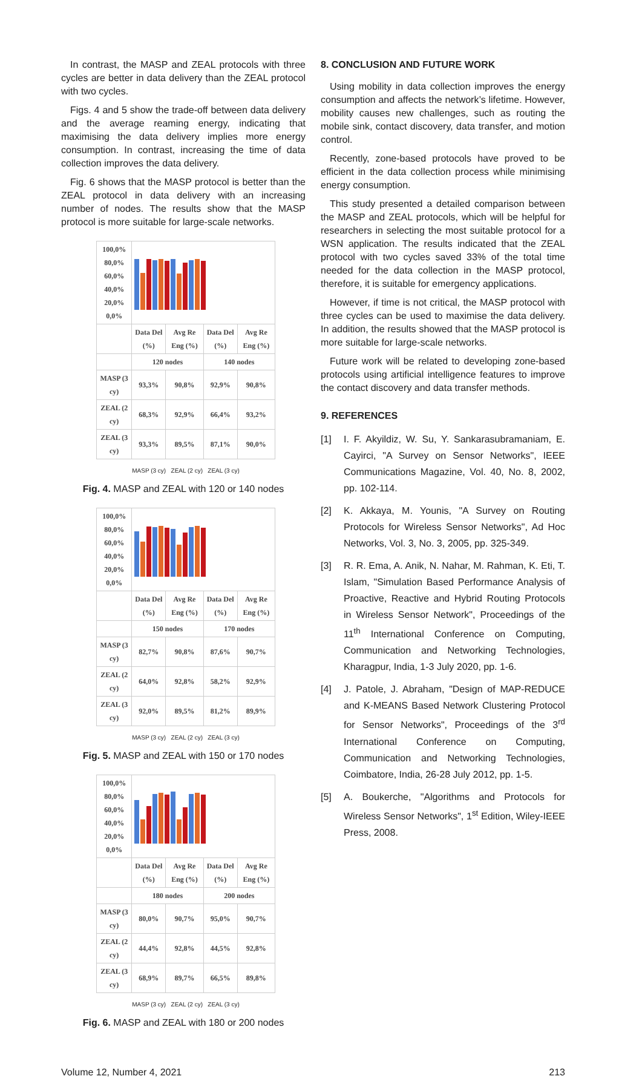In contrast, the MASP and ZEAL protocols with three cycles are better in data delivery than the ZEAL protocol with two cycles.
Figs. 4 and 5 show the trade-off between data delivery and the average reaming energy, indicating that maximising the data delivery implies more energy consumption. In contrast, increasing the time of data collection improves the data delivery.
Fig. 6 shows that the MASP protocol is better than the ZEAL protocol in data delivery with an increasing number of nodes. The results show that the MASP protocol is more suitable for large-scale networks.
| 100,0% 80,0% 60,0% 40,0% 20,0% 0,0% | | | | |
| | Data Del (%) | Avg Re Eng (%) | Data Del (%) | Avg Re Eng (%) |
| | 120 nodes | | 140 nodes | |
| MASP (3 cy) | 93,3% | 90,8% | 92,9% | 90,8% |
| ZEAL (2 cy) | 68,3% | 92,9% | 66,4% | 93,2% |
| ZEAL (3 cy) | 93,3% | 89,5% | 87,1% | 90,0% |
MASP (3 cy) ZEAL (2 cy) ZEAL (3 cy)
Fig. 4. MASP and ZEAL with 120 or 140 nodes
| 100,0% 80,0% 60,0% 40,0% 20,0% 0,0% | | | | |
| | Data Del (%) | Avg Re Eng (%) | Data Del (%) | Avg Re Eng (%) |
| | 150 nodes | | 170 nodes | |
| MASP (3 cy) | 82,7% | 90,8% | 87,6% | 90,7% |
| ZEAL (2 cy) | 64,0% | 92,8% | 58,2% | 92,9% |
| ZEAL (3 cy) | 92,0% | 89,5% | 81,2% | 89,9% |
MASP (3 cy) ZEAL (2 cy) ZEAL (3 cy)
Fig. 5. MASP and ZEAL with 150 or 170 nodes
| 100,0% 80,0% 60,0% 40,0% 20,0% 0,0% | | | | |
| | Data Del (%) | Avg Re Eng (%) | Data Del (%) | Avg Re Eng (%) |
| | 180 nodes | | 200 nodes | |
| MASP (3 cy) | 80,0% | 90,7% | 95,0% | 90,7% |
| ZEAL (2 cy) | 44,4% | 92,8% | 44,5% | 92,8% |
| ZEAL (3 cy) | 68,9% | 89,7% | 66,5% | 89,8% |
MASP (3 cy) ZEAL (2 cy) ZEAL (3 cy)
Fig. 6. MASP and ZEAL with 180 or 200 nodes
8. CONCLUSION AND FUTURE WORK
Using mobility in data collection improves the energy consumption and affects the network’s lifetime. However, mobility causes new challenges, such as routing the mobile sink, contact discovery, data transfer, and motion control.
Recently, zone-based protocols have proved to be efficient in the data collection process while minimising energy consumption.
This study presented a detailed comparison between the MASP and ZEAL protocols, which will be helpful for researchers in selecting the most suitable protocol for a WSN application. The results indicated that the ZEAL protocol with two cycles saved 33% of the total time needed for the data collection in the MASP protocol, therefore, it is suitable for emergency applications.
However, if time is not critical, the MASP protocol with three cycles can be used to maximise the data delivery. In addition, the results showed that the MASP protocol is more suitable for large-scale networks.
Future work will be related to developing zone-based protocols using artificial intelligence features to improve the contact discovery and data transfer methods.
9. REFERENCES
[1] I. F. Akyildiz, W. Su, Y. Sankarasubramaniam, E. Cayirci, "A Survey on Sensor Networks", IEEE Communications Magazine, Vol. 40, No. 8, 2002, pp. 102-114.
[2] K. Akkaya, M. Younis, "A Survey on Routing Protocols for Wireless Sensor Networks", Ad Hoc Networks, Vol. 3, No. 3, 2005, pp. 325-349.
[3] R. R. Ema, A. Anik, N. Nahar, M. Rahman, K. Eti, T. Islam, "Simulation Based Performance Analysis of Proactive, Reactive and Hybrid Routing Protocols in Wireless Sensor Network", Proceedings of the 11<sup>th</sup> International Conference on Computing, Communication and Networking Technologies, Kharagpur, India, 1-3 July 2020, pp. 1-6.
[4] J. Patole, J. Abraham, "Design of MAP-REDUCE and K-MEANS Based Network Clustering Protocol for Sensor Networks", Proceedings of the 3<sup>rd</sup> International Conference on Computing, Communication and Networking Technologies, Coimbatore, India, 26-28 July 2012, pp. 1-5.
[5] A. Boukerche, "Algorithms and Protocols for Wireless Sensor Networks", 1<sup>st</sup> Edition, Wiley-IEEE Press, 2008.
Volume 12, Number 4, 2021 213